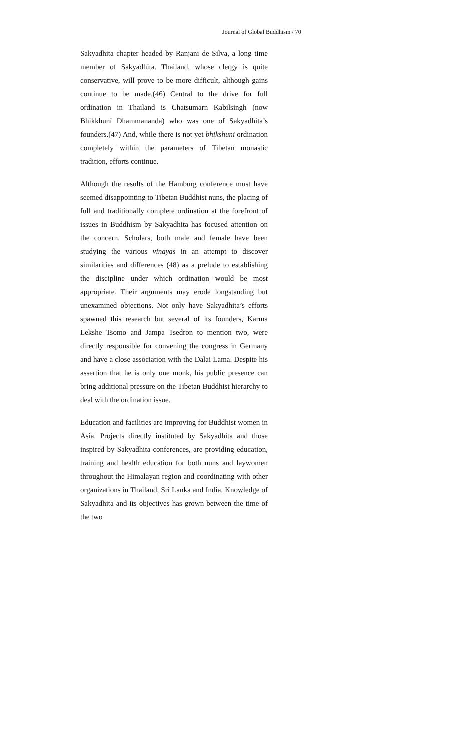Journal of Global Buddhism / 70
Sakyadhita chapter headed by Ranjani de Silva, a long time member of Sakyadhita. Thailand, whose clergy is quite conservative, will prove to be more difficult, although gains continue to be made.(46) Central to the drive for full ordination in Thailand is Chatsumarn Kabilsingh (now Bhikkhunī Dhammananda) who was one of Sakyadhita’s founders.(47) And, while there is not yet bhikshuni ordination completely within the parameters of Tibetan monastic tradition, efforts continue.
Although the results of the Hamburg conference must have seemed disappointing to Tibetan Buddhist nuns, the placing of full and traditionally complete ordination at the forefront of issues in Buddhism by Sakyadhita has focused attention on the concern. Scholars, both male and female have been studying the various vinayas in an attempt to discover similarities and differences (48) as a prelude to establishing the discipline under which ordination would be most appropriate. Their arguments may erode longstanding but unexamined objections. Not only have Sakyadhita’s efforts spawned this research but several of its founders, Karma Lekshe Tsomo and Jampa Tsedron to mention two, were directly responsible for convening the congress in Germany and have a close association with the Dalai Lama. Despite his assertion that he is only one monk, his public presence can bring additional pressure on the Tibetan Buddhist hierarchy to deal with the ordination issue.
Education and facilities are improving for Buddhist women in Asia. Projects directly instituted by Sakyadhita and those inspired by Sakyadhita conferences, are providing education, training and health education for both nuns and laywomen throughout the Himalayan region and coordinating with other organizations in Thailand, Sri Lanka and India. Knowledge of Sakyadhita and its objectives has grown between the time of the two